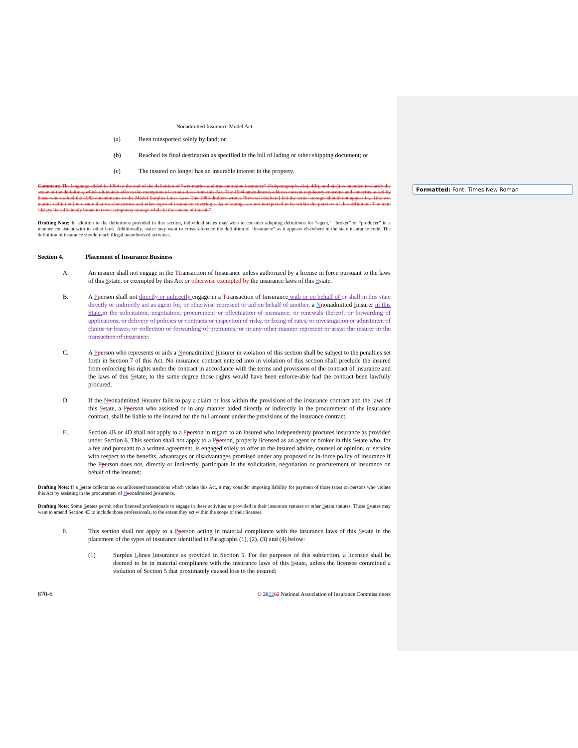Formatted: Font: Times New Roman
Nonadmitted Insurance Model Act
(a) Been transported solely by land; or
(b) Reached its final destination as specified in the bill of lading or other shipping document; or
(c) The insured no longer has an insurable interest in the property.
Comment: The language added in 1994 to the end of the definition of “wet marine and transportation insurance” (Subparagraphs 4(a), 4(b), and 4(c)) is intended to clarify the scope of the definition, which ultimately affects the exemption of certain risks from this Act. The 1994 amendments address current regulatory concerns and concerns raised by those who drafted the 1983 amendments to the Model Surplus Lines Law. The 1983 drafters wrote: “Several [drafters] felt the term ‘storage’ should not appear in... [the wet marine definition] to ensure that warehousemen and other types of insurance covering risks of storage are not interpreted to be within the purview of this definition. The term ‘delays’ is sufficiently broad to cover temporary storage while in the course of transit.”
Drafting Note: In addition to the definitions provided in this section, individual states may wish to consider adopting definitions for “agent,” “broker” or “producer” in a manner consistent with its other laws. Additionally, states may want to cross-reference the definition of “insurance” as it appears elsewhere in the state insurance code. The definition of insurance should reach illegal unauthorized activities.
Section 4. Placement of Insurance Business
A. An insurer shall not engage in the Ttransaction of Iinsurance unless authorized by a license in force pursuant to the laws of this Sstate, or exempted by this Act or otherwise exempted by the insurance laws of this Sstate.
B. A Pperson shall not directly or indirectly engage in a Ttransaction of Iinsurance with or on behalf of or shall in this state directly or indirectly act as agent for, or otherwise represent or aid on behalf of another, a Nnonadmitted Iinsurer in this State. in the solicitation, negotiation, procurement or effectuation of insurance, or renewals thereof, or forwarding of applications, or delivery of policies or contracts or inspection of risks, or fixing of rates, or investigation or adjustment of claims or losses, or collection or forwarding of premiums, or in any other manner represent or assist the insurer in the transaction of insurance.
C. A Pperson who represents or aids a Nnonadmitted Iinsurer in violation of this section shall be subject to the penalties set forth in Section 7 of this Act. No insurance contract entered into in violation of this section shall preclude the insured from enforcing his rights under the contract in accordance with the terms and provisions of the contract of insurance and the laws of this Sstate, to the same degree those rights would have been enforce-able had the contract been lawfully procured.
D. If the Nnonadmitted Iinsurer fails to pay a claim or loss within the provisions of the insurance contract and the laws of this Sstate, a Pperson who assisted or in any manner aided directly or indirectly in the procurement of the insurance contract, shall be liable to the insured for the full amount under the provisions of the insurance contract.
E. Section 4B or 4D shall not apply to a Pperson in regard to an insured who independently procures insurance as provided under Section 6. This section shall not apply to a Pperson, properly licensed as an agent or broker in this Sstate who, for a fee and pursuant to a written agreement, is engaged solely to offer to the insured advice, counsel or opinion, or service with respect to the benefits, advantages or disadvantages promised under any proposed or in-force policy of insurance if the Pperson does not, directly or indirectly, participate in the solicitation, negotiation or procurement of insurance on behalf of the insured;
Drafting Note: If a Sstate collects tax on unlicensed transactions which violate this Act, it may consider imposing liability for payment of those taxes on persons who violate this Act by assisting in the procurement of Nnonadmitted Iinsurance.
Drafting Note: Some Sstates permit other licensed professionals to engage in these activities as provided in their insurance statutes or other Sstate statutes. Those Sstates may want to amend Section 4E to include those professionals, to the extent they act within the scope of their licenses.
F. This section shall not apply to a Pperson acting in material compliance with the insurance laws of this Sstate in the placement of the types of insurance identified in Paragraphs (1), (2), (3) and (4) below:
(1) Surplus Llines Iinsurance as provided in Section 5. For the purposes of this subsection, a licensee shall be deemed to be in material compliance with the insurance laws of this Sstate, unless the licensee committed a violation of Section 5 that proximately caused loss to the insured;
870-6 © 202202 National Association of Insurance Commissioners